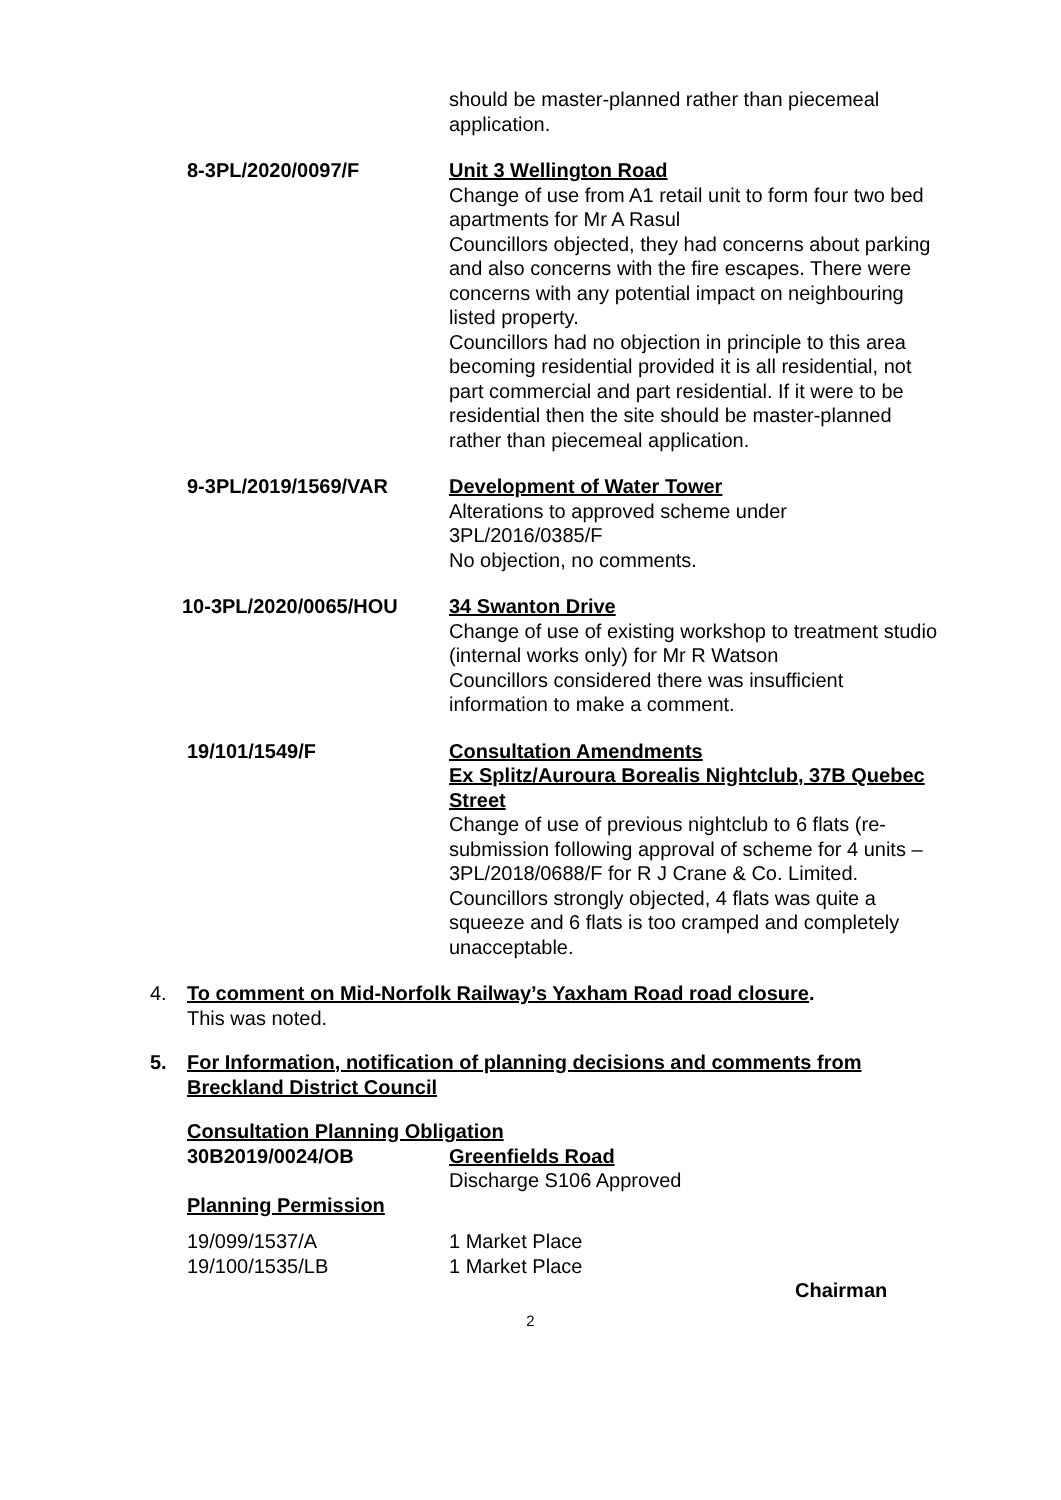should be master-planned rather than piecemeal application.
8-3PL/2020/0097/F Unit 3 Wellington Road
Change of use from A1 retail unit to form four two bed apartments for Mr A Rasul
Councillors objected, they had concerns about parking and also concerns with the fire escapes. There were concerns with any potential impact on neighbouring listed property.
Councillors had no objection in principle to this area becoming residential provided it is all residential, not part commercial and part residential. If it were to be residential then the site should be master-planned rather than piecemeal application.
9-3PL/2019/1569/VAR Development of Water Tower
Alterations to approved scheme under 3PL/2016/0385/F
No objection, no comments.
10-3PL/2020/0065/HOU 34 Swanton Drive
Change of use of existing workshop to treatment studio (internal works only) for Mr R Watson
Councillors considered there was insufficient information to make a comment.
19/101/1549/F Consultation Amendments
Ex Splitz/Auroura Borealis Nightclub, 37B Quebec Street
Change of use of previous nightclub to 6 flats (re-submission following approval of scheme for 4 units – 3PL/2018/0688/F for R J Crane & Co. Limited.
Councillors strongly objected, 4 flats was quite a squeeze and 6 flats is too cramped and completely unacceptable.
4. To comment on Mid-Norfolk Railway’s Yaxham Road road closure.
This was noted.
5. For Information, notification of planning decisions and comments from Breckland District Council
Consultation Planning Obligation
30B2019/0024/OB Greenfields Road
Discharge S106 Approved
Planning Permission
19/099/1537/A 1 Market Place
19/100/1535/LB 1 Market Place
Chairman
2